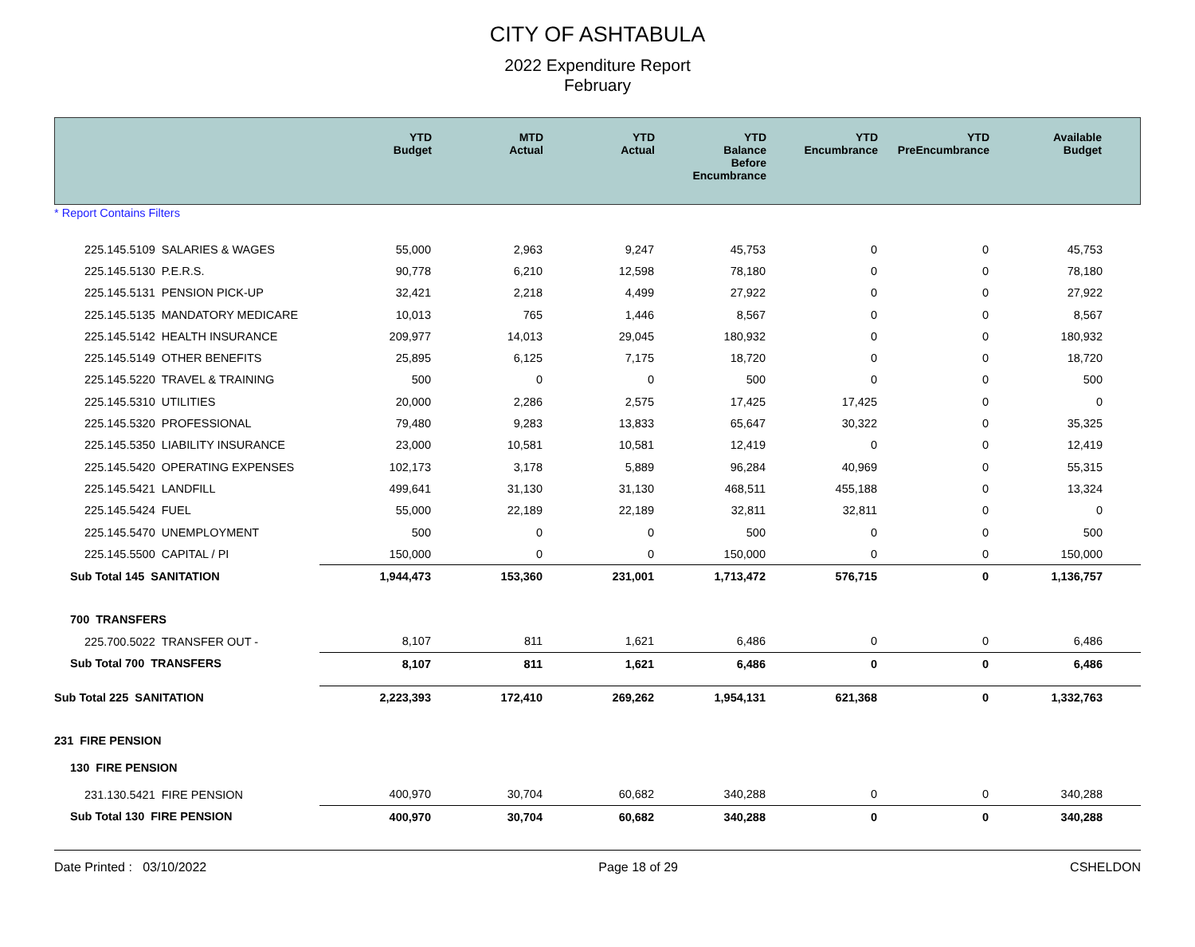CITY OF ASHTABULA
2022 Expenditure Report
February
| | YTD Budget | MTD Actual | YTD Actual | YTD Balance Before Encumbrance | YTD Encumbrance | YTD PreEncumbrance | Available Budget |
| --- | --- | --- | --- | --- | --- | --- | --- |
* Report Contains Filters
| 225.145.5109 SALARIES & WAGES | 55,000 | 2,963 | 9,247 | 45,753 | 0 | 0 | 45,753 |
| 225.145.5130 P.E.R.S. | 90,778 | 6,210 | 12,598 | 78,180 | 0 | 0 | 78,180 |
| 225.145.5131 PENSION PICK-UP | 32,421 | 2,218 | 4,499 | 27,922 | 0 | 0 | 27,922 |
| 225.145.5135 MANDATORY MEDICARE | 10,013 | 765 | 1,446 | 8,567 | 0 | 0 | 8,567 |
| 225.145.5142 HEALTH INSURANCE | 209,977 | 14,013 | 29,045 | 180,932 | 0 | 0 | 180,932 |
| 225.145.5149 OTHER BENEFITS | 25,895 | 6,125 | 7,175 | 18,720 | 0 | 0 | 18,720 |
| 225.145.5220 TRAVEL & TRAINING | 500 | 0 | 0 | 500 | 0 | 0 | 500 |
| 225.145.5310 UTILITIES | 20,000 | 2,286 | 2,575 | 17,425 | 17,425 | 0 | 0 |
| 225.145.5320 PROFESSIONAL | 79,480 | 9,283 | 13,833 | 65,647 | 30,322 | 0 | 35,325 |
| 225.145.5350 LIABILITY INSURANCE | 23,000 | 10,581 | 10,581 | 12,419 | 0 | 0 | 12,419 |
| 225.145.5420 OPERATING EXPENSES | 102,173 | 3,178 | 5,889 | 96,284 | 40,969 | 0 | 55,315 |
| 225.145.5421 LANDFILL | 499,641 | 31,130 | 31,130 | 468,511 | 455,188 | 0 | 13,324 |
| 225.145.5424 FUEL | 55,000 | 22,189 | 22,189 | 32,811 | 32,811 | 0 | 0 |
| 225.145.5470 UNEMPLOYMENT | 500 | 0 | 0 | 500 | 0 | 0 | 500 |
| 225.145.5500 CAPITAL / PI | 150,000 | 0 | 0 | 150,000 | 0 | 0 | 150,000 |
| Sub Total 145 SANITATION | 1,944,473 | 153,360 | 231,001 | 1,713,472 | 576,715 | 0 | 1,136,757 |
| 700 TRANSFERS | | | | | | | |
| 225.700.5022 TRANSFER OUT - | 8,107 | 811 | 1,621 | 6,486 | 0 | 0 | 6,486 |
| Sub Total 700 TRANSFERS | 8,107 | 811 | 1,621 | 6,486 | 0 | 0 | 6,486 |
| Sub Total 225 SANITATION | 2,223,393 | 172,410 | 269,262 | 1,954,131 | 621,368 | 0 | 1,332,763 |
| 231 FIRE PENSION | | | | | | | |
| 130 FIRE PENSION | | | | | | | |
| 231.130.5421 FIRE PENSION | 400,970 | 30,704 | 60,682 | 340,288 | 0 | 0 | 340,288 |
| Sub Total 130 FIRE PENSION | 400,970 | 30,704 | 60,682 | 340,288 | 0 | 0 | 340,288 |
Date Printed : 03/10/2022 Page 18 of 29 CSHELDON